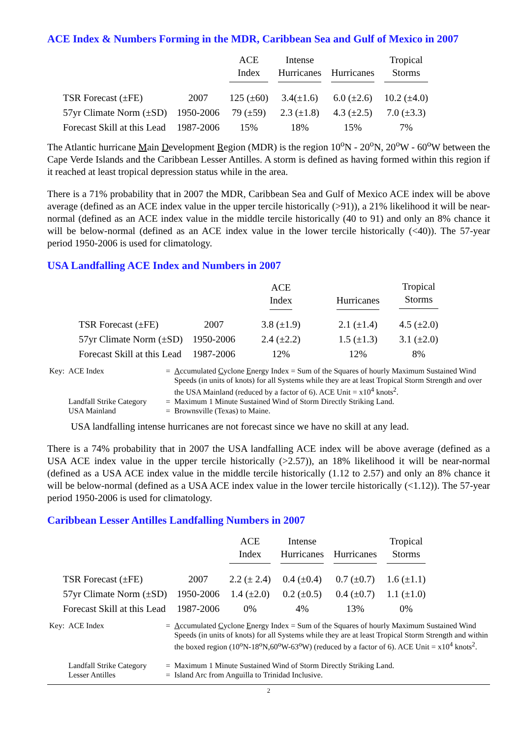ACE Index & Numbers Forming in the MDR, Caribbean Sea and Gulf of Mexico in 2007
| | | ACE Index | Intense Hurricanes | Hurricanes | Tropical Storms |
| --- | --- | --- | --- | --- | --- |
| TSR Forecast (±FE) | 2007 | 125 (±60) | 3.4(±1.6) | 6.0 (±2.6) | 10.2 (±4.0) |
| 57yr Climate Norm (±SD) | 1950-2006 | 79 (±59) | 2.3 (±1.8) | 4.3 (±2.5) | 7.0 (±3.3) |
| Forecast Skill at this Lead | 1987-2006 | 15% | 18% | 15% | 7% |
The Atlantic hurricane Main Development Region (MDR) is the region 10<sup>o</sup>N - 20<sup>o</sup>N, 20<sup>o</sup>W - 60<sup>o</sup>W between the Cape Verde Islands and the Caribbean Lesser Antilles. A storm is defined as having formed within this region if it reached at least tropical depression status while in the area.
There is a 71% probability that in 2007 the MDR, Caribbean Sea and Gulf of Mexico ACE index will be above average (defined as an ACE index value in the upper tercile historically (>91)), a 21% likelihood it will be near-normal (defined as an ACE index value in the middle tercile historically (40 to 91) and only an 8% chance it will be below-normal (defined as an ACE index value in the lower tercile historically (<40)). The 57-year period 1950-2006 is used for climatology.
USA Landfalling ACE Index and Numbers in 2007
| | | ACE Index | Hurricanes | Tropical Storms |
| --- | --- | --- | --- | --- |
| TSR Forecast (±FE) | 2007 | 3.8 (±1.9) | 2.1 (±1.4) | 4.5 (±2.0) |
| 57yr Climate Norm (±SD) | 1950-2006 | 2.4 (±2.2) | 1.5 (±1.3) | 3.1 (±2.0) |
| Forecast Skill at this Lead | 1987-2006 | 12% | 12% | 8% |
| Key: | ACE Index | = | A ccumulated C yclone E nergy Index = Sum of the Squares of hourly Maximum Sustained Wind Speeds (in units of knots) for all Systems while they are at least Tropical Storm Strength and over the USA Mainland (reduced by a factor of 6). ACE Unit = x10<sup>4</sup> knots<sup>2</sup>. |
| | Landfall Strike Category | = | Maximum 1 Minute Sustained Wind of Storm Directly Striking Land. |
| | USA Mainland | = | Brownsville (Texas) to Maine. |
USA landfalling intense hurricanes are not forecast since we have no skill at any lead.
There is a 74% probability that in 2007 the USA landfalling ACE index will be above average (defined as a USA ACE index value in the upper tercile historically (>2.57)), an 18% likelihood it will be near-normal (defined as a USA ACE index value in the middle tercile historically (1.12 to 2.57) and only an 8% chance it will be below-normal (defined as a USA ACE index value in the lower tercile historically (<1.12)). The 57-year period 1950-2006 is used for climatology.
Caribbean Lesser Antilles Landfalling Numbers in 2007
| | | ACE Index | Intense Hurricanes | Hurricanes | Tropical Storms |
| --- | --- | --- | --- | --- | --- |
| TSR Forecast (±FE) | 2007 | 2.2 (± 2.4) | 0.4 (±0.4) | 0.7 (±0.7) | 1.6 (±1.1) |
| 57yr Climate Norm (±SD) | 1950-2006 | 1.4 (±2.0) | 0.2 (±0.5) | 0.4 (±0.7) | 1.1 (±1.0) |
| Forecast Skill at this Lead | 1987-2006 | 0% | 4% | 13% | 0% |
| Key: | ACE Index | = | A ccumulated C yclone E nergy Index = Sum of the Squares of hourly Maximum Sustained Wind Speeds (in units of knots) for all Systems while they are at least Tropical Storm Strength and within the boxed region (10<sup>o</sup>N-18<sup>o</sup>N,60<sup>o</sup>W-63<sup>o</sup>W) (reduced by a factor of 6). ACE Unit = x10<sup>4</sup> knots<sup>2</sup>. |
| | Landfall Strike Category | = | Maximum 1 Minute Sustained Wind of Storm Directly Striking Land. |
| | Lesser Antilles | = | Island Arc from Anguilla to Trinidad Inclusive. |
2